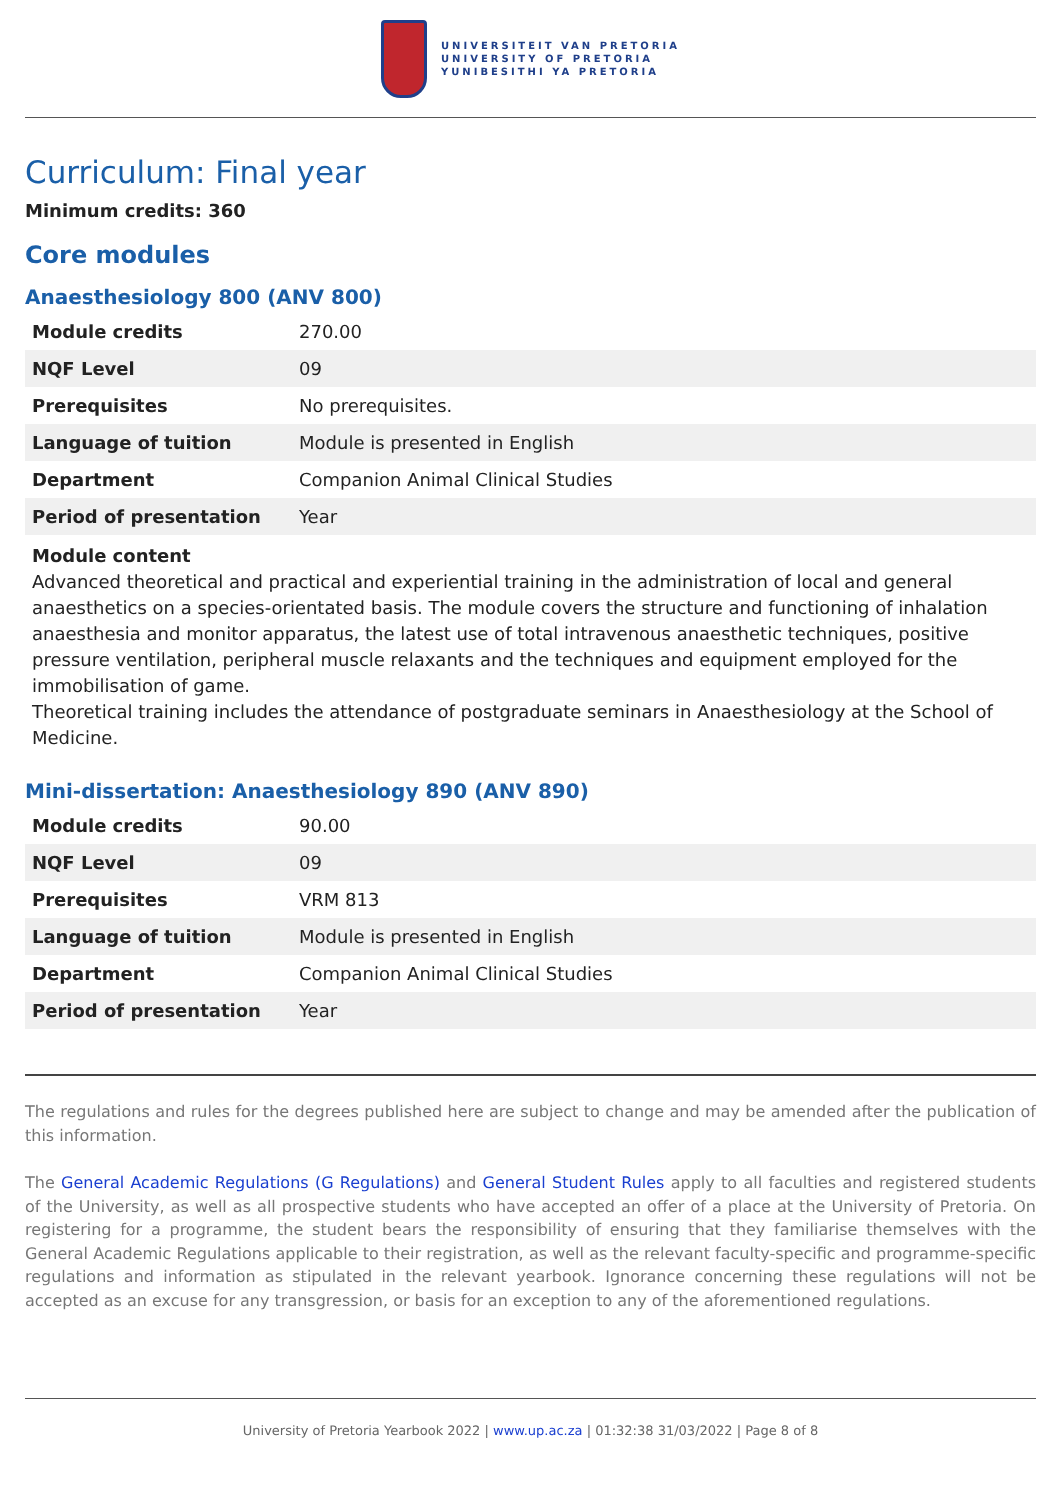UNIVERSITEIT VAN PRETORIA
UNIVERSITY OF PRETORIA
YUNIBESITHI YA PRETORIA
Curriculum: Final year
Minimum credits: 360
Core modules
Anaesthesiology 800 (ANV 800)
| Module credits | 270.00 |
| NQF Level | 09 |
| Prerequisites | No prerequisites. |
| Language of tuition | Module is presented in English |
| Department | Companion Animal Clinical Studies |
| Period of presentation | Year |
Module content
Advanced theoretical and practical and experiential training in the administration of local and general anaesthetics on a species-orientated basis. The module covers the structure and functioning of inhalation anaesthesia and monitor apparatus, the latest use of total intravenous anaesthetic techniques, positive pressure ventilation, peripheral muscle relaxants and the techniques and equipment employed for the immobilisation of game.
Theoretical training includes the attendance of postgraduate seminars in Anaesthesiology at the School of Medicine.
Mini-dissertation: Anaesthesiology 890 (ANV 890)
| Module credits | 90.00 |
| NQF Level | 09 |
| Prerequisites | VRM 813 |
| Language of tuition | Module is presented in English |
| Department | Companion Animal Clinical Studies |
| Period of presentation | Year |
The regulations and rules for the degrees published here are subject to change and may be amended after the publication of this information.
The General Academic Regulations (G Regulations) and General Student Rules apply to all faculties and registered students of the University, as well as all prospective students who have accepted an offer of a place at the University of Pretoria. On registering for a programme, the student bears the responsibility of ensuring that they familiarise themselves with the General Academic Regulations applicable to their registration, as well as the relevant faculty-specific and programme-specific regulations and information as stipulated in the relevant yearbook. Ignorance concerning these regulations will not be accepted as an excuse for any transgression, or basis for an exception to any of the aforementioned regulations.
University of Pretoria Yearbook 2022 | www.up.ac.za | 01:32:38 31/03/2022 | Page 8 of 8